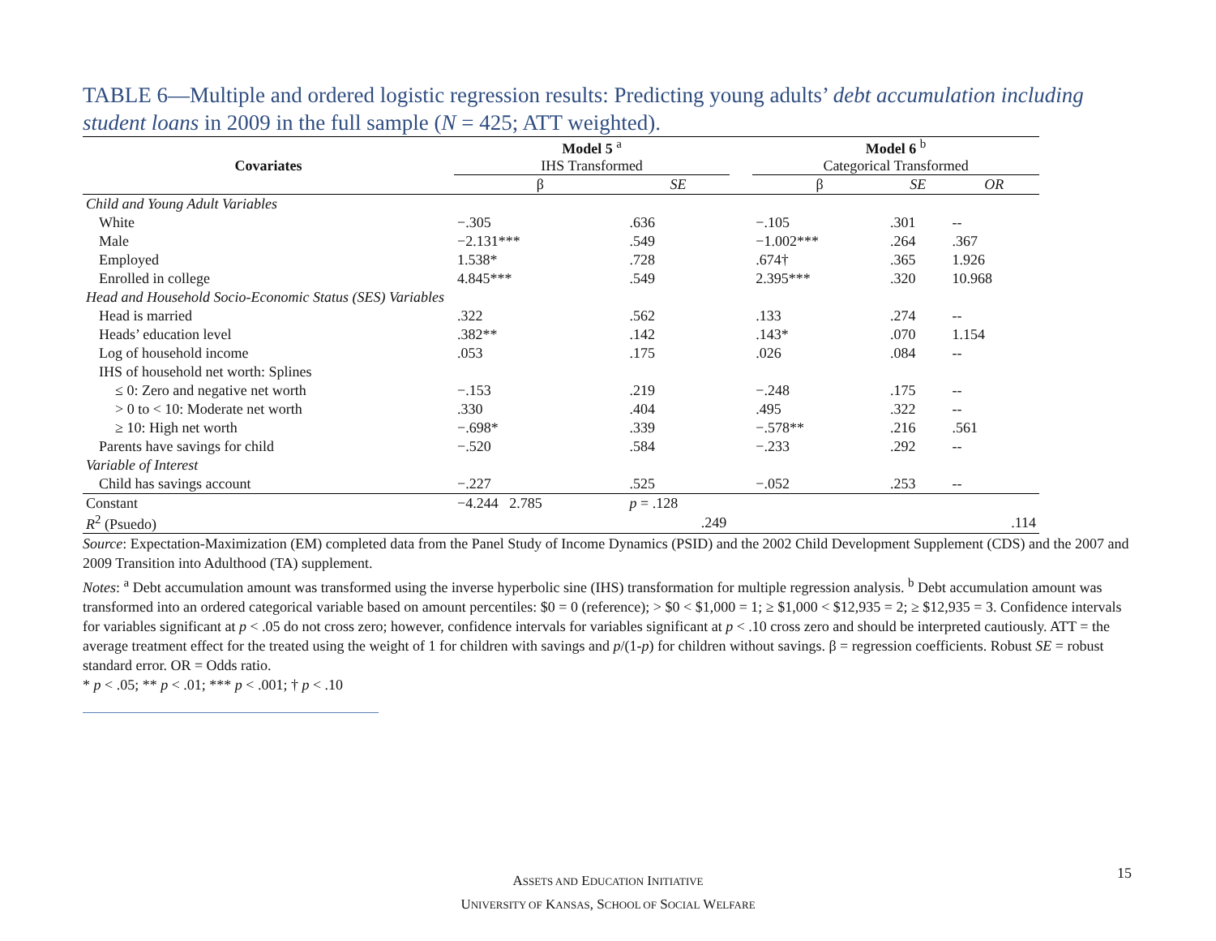TABLE 6—Multiple and ordered logistic regression results: Predicting young adults’ debt accumulation including student loans in 2009 in the full sample (N = 425; ATT weighted).
| Covariates | Model 5 <sup>a</sup> IHS Transformed | | | Model 6 <sup>b</sup> Categorical Transformed | | |
| --- | --- | --- | --- | --- | --- | --- |
| | β | SE | | β | SE | OR |
| Child and Young Adult Variables | | | | | | |
| White | −.305 | .636 | | −.105 | .301 | -- |
| Male | −2.131*** | .549 | | −1.002*** | .264 | .367 |
| Employed | 1.538* | .728 | | .674† | .365 | 1.926 |
| Enrolled in college | 4.845*** | .549 | | 2.395*** | .320 | 10.968 |
| Head and Household Socio-Economic Status (SES) Variables | | | | | | |
| Head is married | .322 | .562 | | .133 | .274 | -- |
| Heads’ education level | .382** | .142 | | .143* | .070 | 1.154 |
| Log of household income | .053 | .175 | | .026 | .084 | -- |
| IHS of household net worth: Splines | | | | | | |
| ≤ 0: Zero and negative net worth | −.153 | .219 | | −.248 | .175 | -- |
| > 0 to < 10: Moderate net worth | .330 | .404 | | .495 | .322 | -- |
| ≥ 10: High net worth | −.698* | .339 | | −.578** | .216 | .561 |
| Parents have savings for child | −.520 | .584 | | −.233 | .292 | -- |
| Variable of Interest | | | | | | |
| Child has savings account | −.227 | .525 | | −.052 | .253 | -- |
| Constant | −4.244 2.785 | p = .128 | | | | |
| R<sup>2</sup> (Psuedo) | | .249 | | | | .114 |
Source: Expectation-Maximization (EM) completed data from the Panel Study of Income Dynamics (PSID) and the 2002 Child Development Supplement (CDS) and the 2007 and 2009 Transition into Adulthood (TA) supplement.
Notes: <sup>a</sup> Debt accumulation amount was transformed using the inverse hyperbolic sine (IHS) transformation for multiple regression analysis. <sup>b</sup> Debt accumulation amount was transformed into an ordered categorical variable based on amount percentiles: $0 = 0 (reference); > $0 < $1,000 = 1; ≥ $1,000 < $12,935 = 2; ≥ $12,935 = 3. Confidence intervals for variables significant at p < .05 do not cross zero; however, confidence intervals for variables significant at p < .10 cross zero and should be interpreted cautiously. ATT = the average treatment effect for the treated using the weight of 1 for children with savings and p/(1-p) for children without savings. β = regression coefficients. Robust SE = robust standard error. OR = Odds ratio.
* p < .05; ** p < .01; *** p < .001; † p < .10
ASSETS AND EDUCATION INITIATIVE
UNIVERSITY OF KANSAS, SCHOOL OF SOCIAL WELFARE
15